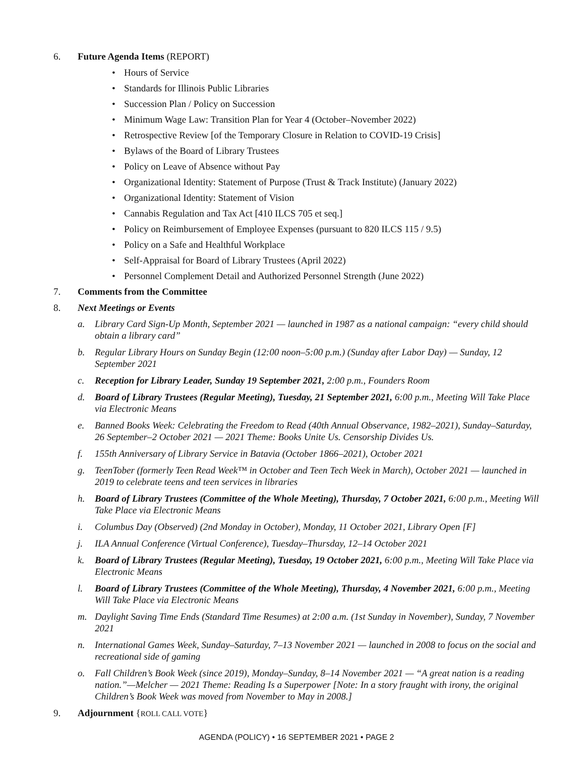6. Future Agenda Items (REPORT)
• Hours of Service
• Standards for Illinois Public Libraries
• Succession Plan / Policy on Succession
• Minimum Wage Law: Transition Plan for Year 4 (October–November 2022)
• Retrospective Review [of the Temporary Closure in Relation to COVID-19 Crisis]
• Bylaws of the Board of Library Trustees
• Policy on Leave of Absence without Pay
• Organizational Identity: Statement of Purpose (Trust & Track Institute) (January 2022)
• Organizational Identity: Statement of Vision
• Cannabis Regulation and Tax Act [410 ILCS 705 et seq.]
• Policy on Reimbursement of Employee Expenses (pursuant to 820 ILCS 115 / 9.5)
• Policy on a Safe and Healthful Workplace
• Self-Appraisal for Board of Library Trustees (April 2022)
• Personnel Complement Detail and Authorized Personnel Strength (June 2022)
7. Comments from the Committee
8. Next Meetings or Events
a. Library Card Sign-Up Month, September 2021 — launched in 1987 as a national campaign: “every child should obtain a library card”
b. Regular Library Hours on Sunday Begin (12:00 noon–5:00 p.m.) (Sunday after Labor Day) — Sunday, 12 September 2021
c. Reception for Library Leader, Sunday 19 September 2021, 2:00 p.m., Founders Room
d. Board of Library Trustees (Regular Meeting), Tuesday, 21 September 2021, 6:00 p.m., Meeting Will Take Place via Electronic Means
e. Banned Books Week: Celebrating the Freedom to Read (40th Annual Observance, 1982–2021), Sunday–Saturday, 26 September–2 October 2021 — 2021 Theme: Books Unite Us. Censorship Divides Us.
f. 155th Anniversary of Library Service in Batavia (October 1866–2021), October 2021
g. TeenTober (formerly Teen Read Week™ in October and Teen Tech Week in March), October 2021 — launched in 2019 to celebrate teens and teen services in libraries
h. Board of Library Trustees (Committee of the Whole Meeting), Thursday, 7 October 2021, 6:00 p.m., Meeting Will Take Place via Electronic Means
i. Columbus Day (Observed) (2nd Monday in October), Monday, 11 October 2021, Library Open [F]
j. ILA Annual Conference (Virtual Conference), Tuesday–Thursday, 12–14 October 2021
k. Board of Library Trustees (Regular Meeting), Tuesday, 19 October 2021, 6:00 p.m., Meeting Will Take Place via Electronic Means
l. Board of Library Trustees (Committee of the Whole Meeting), Thursday, 4 November 2021, 6:00 p.m., Meeting Will Take Place via Electronic Means
m. Daylight Saving Time Ends (Standard Time Resumes) at 2:00 a.m. (1st Sunday in November), Sunday, 7 November 2021
n. International Games Week, Sunday–Saturday, 7–13 November 2021 — launched in 2008 to focus on the social and recreational side of gaming
o. Fall Children’s Book Week (since 2019), Monday–Sunday, 8–14 November 2021 — “A great nation is a reading nation.”—Melcher — 2021 Theme: Reading Is a Superpower [Note: In a story fraught with irony, the original Children’s Book Week was moved from November to May in 2008.]
9. Adjournment {ROLL CALL VOTE}
AGENDA (POLICY) • 16 SEPTEMBER 2021 • PAGE 2